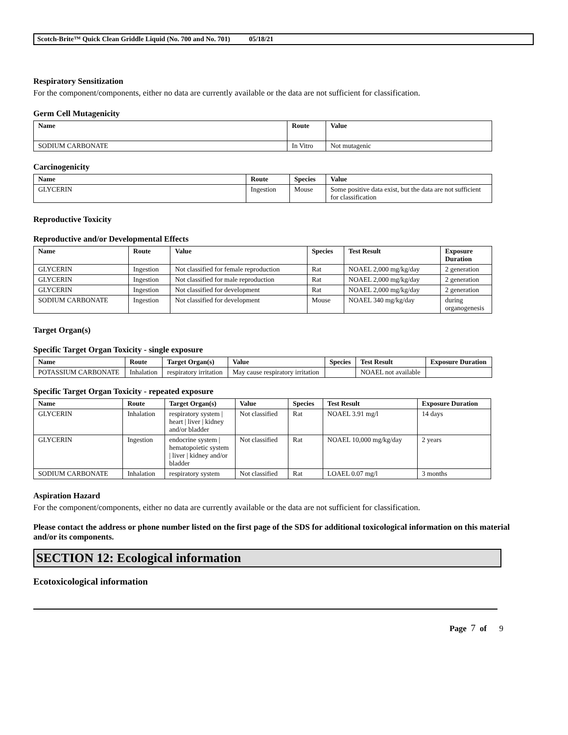Scotch-Brite™ Quick Clean Griddle Liquid (No. 700 and No. 701) 05/18/21
Respiratory Sensitization
For the component/components, either no data are currently available or the data are not sufficient for classification.
Germ Cell Mutagenicity
| Name | Route | Value |
| --- | --- | --- |
| SODIUM CARBONATE | In Vitro | Not mutagenic |
Carcinogenicity
| Name | Route | Species | Value |
| --- | --- | --- | --- |
| GLYCERIN | Ingestion | Mouse | Some positive data exist, but the data are not sufficient for classification |
Reproductive Toxicity
Reproductive and/or Developmental Effects
| Name | Route | Value | Species | Test Result | Exposure Duration |
| --- | --- | --- | --- | --- | --- |
| GLYCERIN | Ingestion | Not classified for female reproduction | Rat | NOAEL 2,000 mg/kg/day | 2 generation |
| GLYCERIN | Ingestion | Not classified for male reproduction | Rat | NOAEL 2,000 mg/kg/day | 2 generation |
| GLYCERIN | Ingestion | Not classified for development | Rat | NOAEL 2,000 mg/kg/day | 2 generation |
| SODIUM CARBONATE | Ingestion | Not classified for development | Mouse | NOAEL 340 mg/kg/day | during organogenesis |
Target Organ(s)
Specific Target Organ Toxicity - single exposure
| Name | Route | Target Organ(s) | Value | Species | Test Result | Exposure Duration |
| --- | --- | --- | --- | --- | --- | --- |
| POTASSIUM CARBONATE | Inhalation | respiratory irritation | May cause respiratory irritation | | NOAEL not available | |
Specific Target Organ Toxicity - repeated exposure
| Name | Route | Target Organ(s) | Value | Species | Test Result | Exposure Duration |
| --- | --- | --- | --- | --- | --- | --- |
| GLYCERIN | Inhalation | respiratory system / heart / liver / kidney and/or bladder | Not classified | Rat | NOAEL 3.91 mg/l | 14 days |
| GLYCERIN | Ingestion | endocrine system / hematopoietic system / liver / kidney and/or bladder | Not classified | Rat | NOAEL 10,000 mg/kg/day | 2 years |
| SODIUM CARBONATE | Inhalation | respiratory system | Not classified | Rat | LOAEL 0.07 mg/l | 3 months |
Aspiration Hazard
For the component/components, either no data are currently available or the data are not sufficient for classification.
Please contact the address or phone number listed on the first page of the SDS for additional toxicological information on this material and/or its components.
SECTION 12: Ecological information
Ecotoxicological information
Page 7 of 9